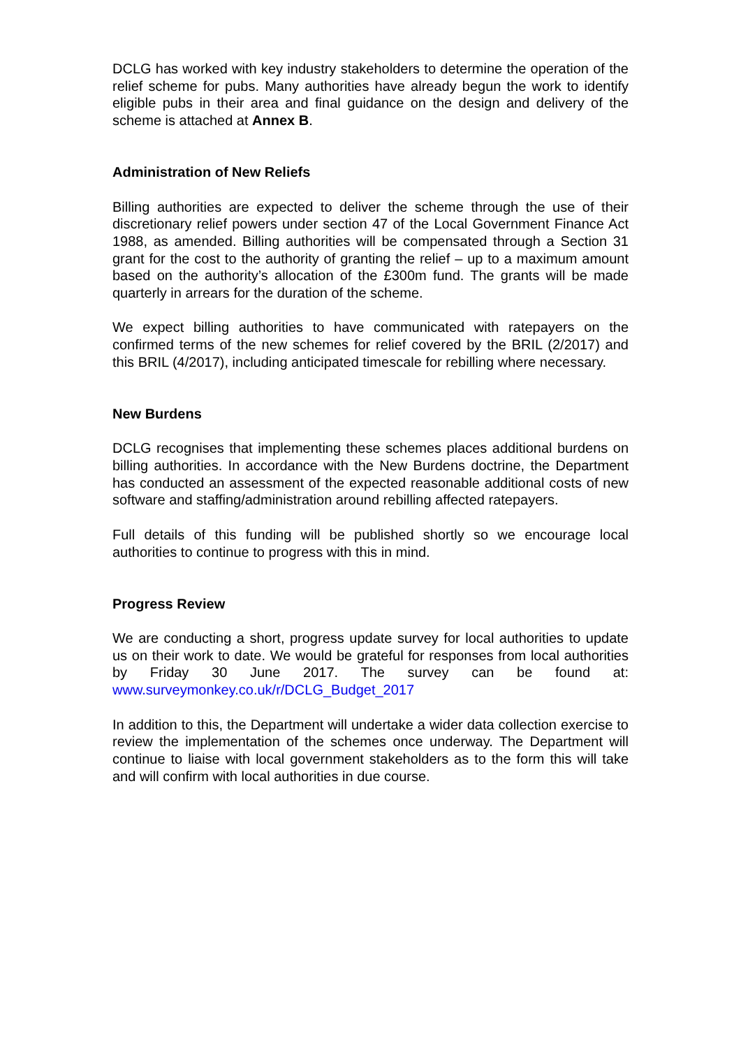DCLG has worked with key industry stakeholders to determine the operation of the relief scheme for pubs. Many authorities have already begun the work to identify eligible pubs in their area and final guidance on the design and delivery of the scheme is attached at Annex B.
Administration of New Reliefs
Billing authorities are expected to deliver the scheme through the use of their discretionary relief powers under section 47 of the Local Government Finance Act 1988, as amended. Billing authorities will be compensated through a Section 31 grant for the cost to the authority of granting the relief – up to a maximum amount based on the authority’s allocation of the £300m fund. The grants will be made quarterly in arrears for the duration of the scheme.
We expect billing authorities to have communicated with ratepayers on the confirmed terms of the new schemes for relief covered by the BRIL (2/2017) and this BRIL (4/2017), including anticipated timescale for rebilling where necessary.
New Burdens
DCLG recognises that implementing these schemes places additional burdens on billing authorities. In accordance with the New Burdens doctrine, the Department has conducted an assessment of the expected reasonable additional costs of new software and staffing/administration around rebilling affected ratepayers.
Full details of this funding will be published shortly so we encourage local authorities to continue to progress with this in mind.
Progress Review
We are conducting a short, progress update survey for local authorities to update us on their work to date. We would be grateful for responses from local authorities by Friday 30 June 2017. The survey can be found at: www.surveymonkey.co.uk/r/DCLG_Budget_2017
In addition to this, the Department will undertake a wider data collection exercise to review the implementation of the schemes once underway. The Department will continue to liaise with local government stakeholders as to the form this will take and will confirm with local authorities in due course.